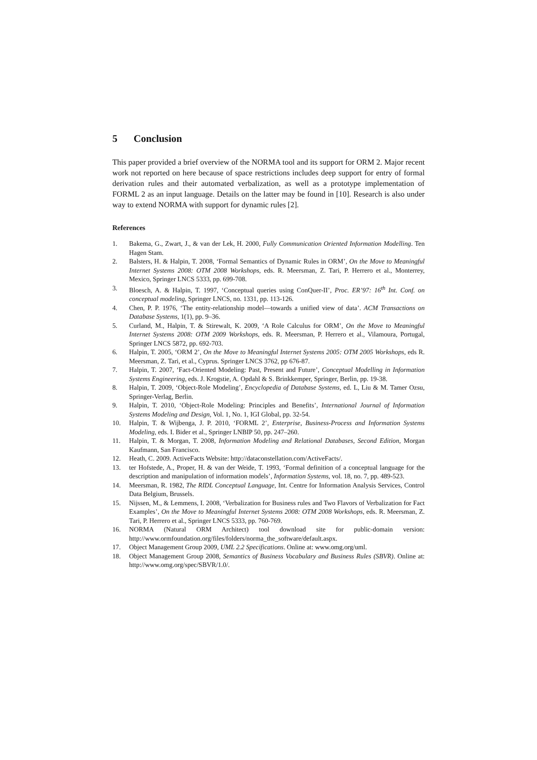5 Conclusion
This paper provided a brief overview of the NORMA tool and its support for ORM 2. Major recent work not reported on here because of space restrictions includes deep support for entry of formal derivation rules and their automated verbalization, as well as a prototype implementation of FORML 2 as an input language. Details on the latter may be found in [10]. Research is also under way to extend NORMA with support for dynamic rules [2].
References
1. Bakema, G., Zwart, J., & van der Lek, H. 2000, Fully Communication Oriented Information Modelling. Ten Hagen Stam.
2. Balsters, H. & Halpin, T. 2008, ‘Formal Semantics of Dynamic Rules in ORM’, On the Move to Meaningful Internet Systems 2008: OTM 2008 Workshops, eds. R. Meersman, Z. Tari, P. Herrero et al., Monterrey, Mexico, Springer LNCS 5333, pp. 699-708.
3. Bloesch, A. & Halpin, T. 1997, ‘Conceptual queries using ConQuer-II’, Proc. ER’97: 16<sup>th</sup> Int. Conf. on conceptual modeling, Springer LNCS, no. 1331, pp. 113-126.
4. Chen, P. P. 1976, ‘The entity-relationship model—towards a unified view of data’. ACM Transactions on Database Systems, 1(1), pp. 9–36.
5. Curland, M., Halpin, T. & Stirewalt, K. 2009, ‘A Role Calculus for ORM’, On the Move to Meaningful Internet Systems 2008: OTM 2009 Workshops, eds. R. Meersman, P. Herrero et al., Vilamoura, Portugal, Springer LNCS 5872, pp. 692-703.
6. Halpin, T. 2005, ‘ORM 2’, On the Move to Meaningful Internet Systems 2005: OTM 2005 Workshops, eds R. Meersman, Z. Tari, et al., Cyprus. Springer LNCS 3762, pp 676-87.
7. Halpin, T. 2007, ‘Fact-Oriented Modeling: Past, Present and Future’, Conceptual Modelling in Information Systems Engineering, eds. J. Krogstie, A. Opdahl & S. Brinkkemper, Springer, Berlin, pp. 19-38.
8. Halpin, T. 2009, ‘Object-Role Modeling’, Encyclopedia of Database Systems, ed. L, Liu & M. Tamer Ozsu, Springer-Verlag, Berlin.
9. Halpin, T. 2010, ‘Object-Role Modeling: Principles and Benefits’, International Journal of Information Systems Modeling and Design, Vol. 1, No. 1, IGI Global, pp. 32-54.
10. Halpin, T. & Wijbenga, J. P. 2010, ‘FORML 2’, Enterprise, Business-Process and Information Systems Modeling, eds. I. Bider et al., Springer LNBIP 50, pp. 247–260.
11. Halpin, T. & Morgan, T. 2008, Information Modeling and Relational Databases, Second Edition, Morgan Kaufmann, San Francisco.
12. Heath, C. 2009. ActiveFacts Website: http://dataconstellation.com/ActiveFacts/.
13. ter Hofstede, A., Proper, H. & van der Weide, T. 1993, ‘Formal definition of a conceptual language for the description and manipulation of information models’, Information Systems, vol. 18, no. 7, pp. 489-523.
14. Meersman, R. 1982, The RIDL Conceptual Language, Int. Centre for Information Analysis Services, Control Data Belgium, Brussels.
15. Nijssen, M., & Lemmens, I. 2008, ‘Verbalization for Business rules and Two Flavors of Verbalization for Fact Examples’, On the Move to Meaningful Internet Systems 2008: OTM 2008 Workshops, eds. R. Meersman, Z. Tari, P. Herrero et al., Springer LNCS 5333, pp. 760-769.
16. NORMA (Natural ORM Architect) tool download site for public-domain version: http://www.ormfoundation.org/files/folders/norma_the_software/default.aspx.
17. Object Management Group 2009, UML 2.2 Specifications. Online at: www.omg.org/uml.
18. Object Management Group 2008, Semantics of Business Vocabulary and Business Rules (SBVR). Online at: http://www.omg.org/spec/SBVR/1.0/.